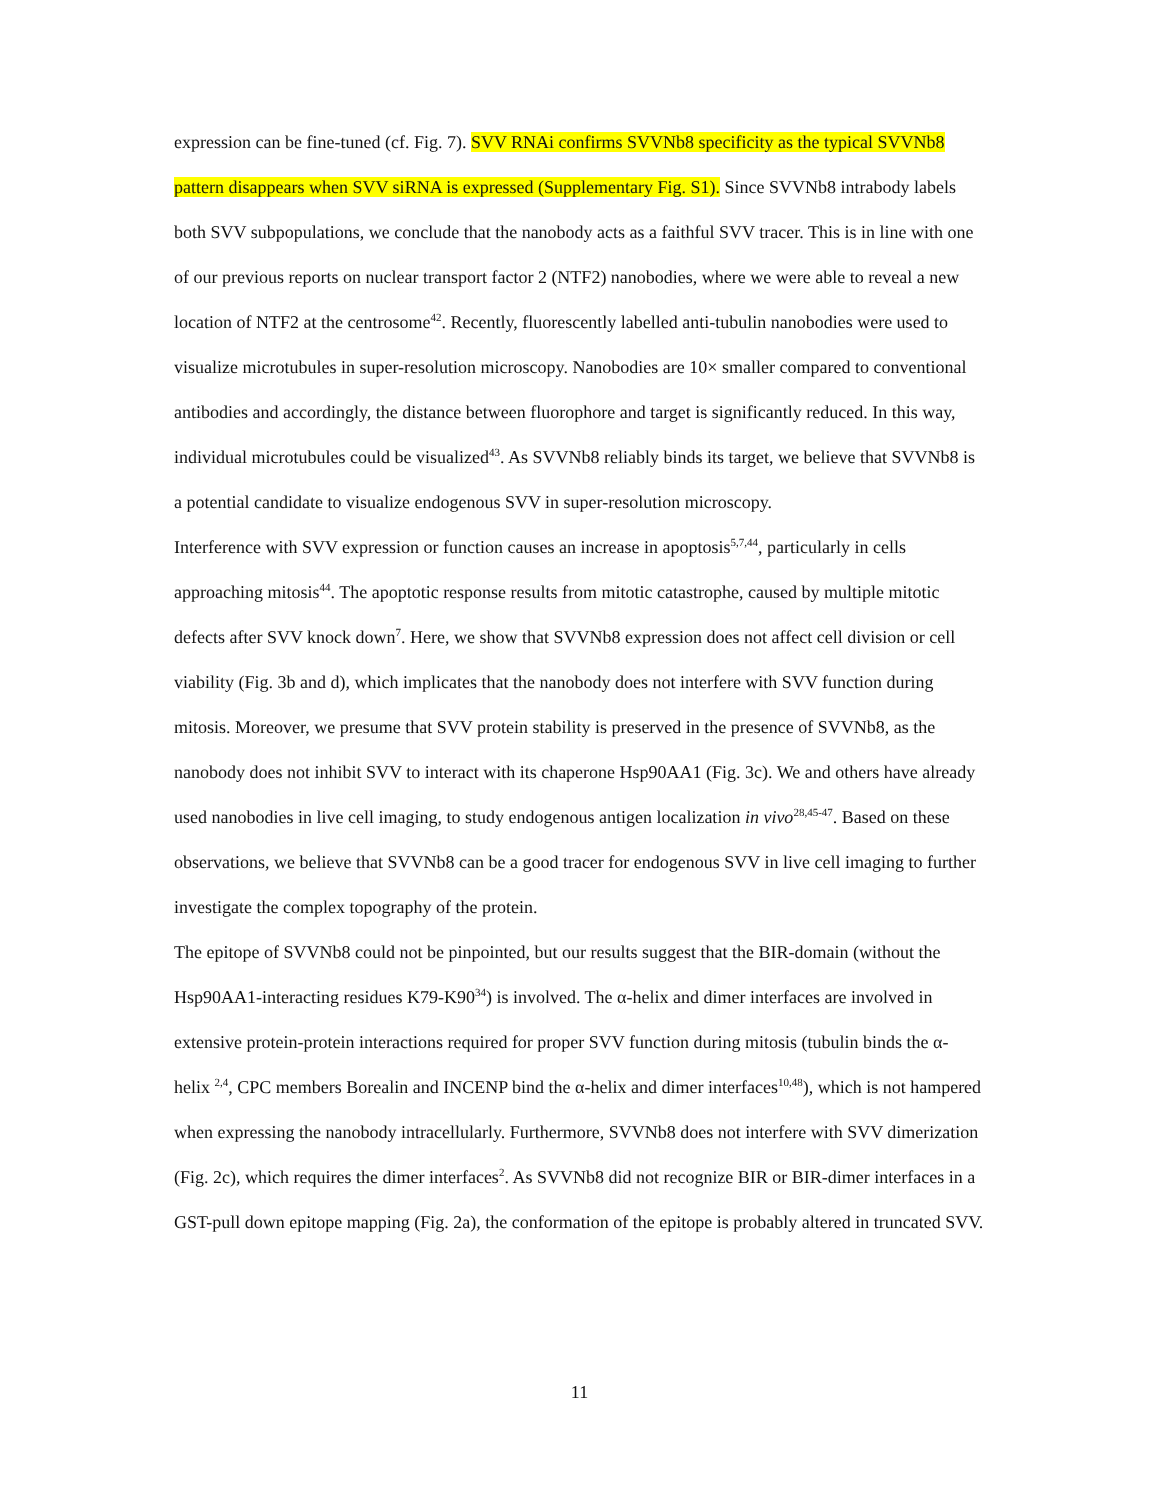expression can be fine-tuned (cf. Fig. 7). SVV RNAi confirms SVVNb8 specificity as the typical SVVNb8 pattern disappears when SVV siRNA is expressed (Supplementary Fig. S1). Since SVVNb8 intrabody labels both SVV subpopulations, we conclude that the nanobody acts as a faithful SVV tracer. This is in line with one of our previous reports on nuclear transport factor 2 (NTF2) nanobodies, where we were able to reveal a new location of NTF2 at the centrosome<sup>42</sup>. Recently, fluorescently labelled anti-tubulin nanobodies were used to visualize microtubules in super-resolution microscopy. Nanobodies are 10× smaller compared to conventional antibodies and accordingly, the distance between fluorophore and target is significantly reduced. In this way, individual microtubules could be visualized<sup>43</sup>. As SVVNb8 reliably binds its target, we believe that SVVNb8 is a potential candidate to visualize endogenous SVV in super-resolution microscopy.
Interference with SVV expression or function causes an increase in apoptosis<sup>5,7,44</sup>, particularly in cells approaching mitosis<sup>44</sup>. The apoptotic response results from mitotic catastrophe, caused by multiple mitotic defects after SVV knock down<sup>7</sup>. Here, we show that SVVNb8 expression does not affect cell division or cell viability (Fig. 3b and d), which implicates that the nanobody does not interfere with SVV function during mitosis. Moreover, we presume that SVV protein stability is preserved in the presence of SVVNb8, as the nanobody does not inhibit SVV to interact with its chaperone Hsp90AA1 (Fig. 3c). We and others have already used nanobodies in live cell imaging, to study endogenous antigen localization in vivo<sup>28,45-47</sup>. Based on these observations, we believe that SVVNb8 can be a good tracer for endogenous SVV in live cell imaging to further investigate the complex topography of the protein.
The epitope of SVVNb8 could not be pinpointed, but our results suggest that the BIR-domain (without the Hsp90AA1-interacting residues K79-K90<sup>34</sup>) is involved. The α-helix and dimer interfaces are involved in extensive protein-protein interactions required for proper SVV function during mitosis (tubulin binds the α-helix <sup>2,4</sup>, CPC members Borealin and INCENP bind the α-helix and dimer interfaces<sup>10,48</sup>), which is not hampered when expressing the nanobody intracellularly. Furthermore, SVVNb8 does not interfere with SVV dimerization (Fig. 2c), which requires the dimer interfaces<sup>2</sup>. As SVVNb8 did not recognize BIR or BIR-dimer interfaces in a GST-pull down epitope mapping (Fig. 2a), the conformation of the epitope is probably altered in truncated SVV.
11